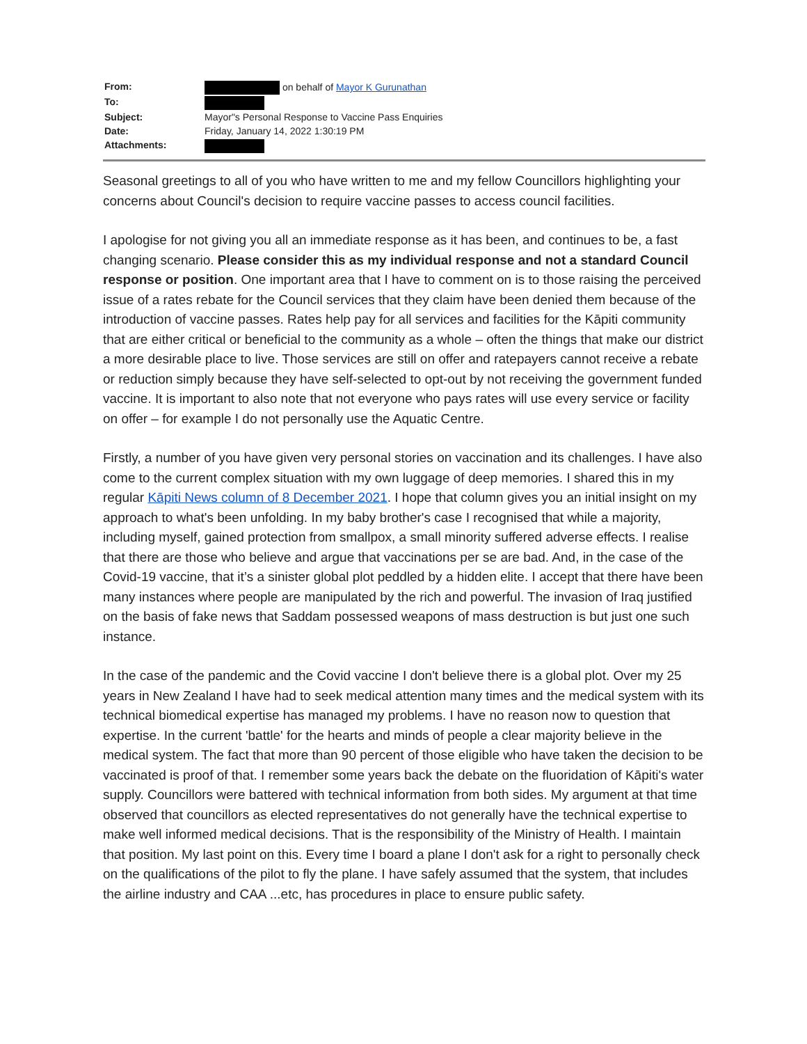| From: | on behalf of Mayor K Gurunathan |
| To: | |
| Subject: | Mayor"s Personal Response to Vaccine Pass Enquiries |
| Date: | Friday, January 14, 2022 1:30:19 PM |
| Attachments: | |
Seasonal greetings to all of you who have written to me and my fellow Councillors highlighting your concerns about Council's decision to require vaccine passes to access council facilities.
I apologise for not giving you all an immediate response as it has been, and continues to be, a fast changing scenario. Please consider this as my individual response and not a standard Council response or position. One important area that I have to comment on is to those raising the perceived issue of a rates rebate for the Council services that they claim have been denied them because of the introduction of vaccine passes. Rates help pay for all services and facilities for the Kāpiti community that are either critical or beneficial to the community as a whole – often the things that make our district a more desirable place to live. Those services are still on offer and ratepayers cannot receive a rebate or reduction simply because they have self-selected to opt-out by not receiving the government funded vaccine. It is important to also note that not everyone who pays rates will use every service or facility on offer – for example I do not personally use the Aquatic Centre.
Firstly, a number of you have given very personal stories on vaccination and its challenges. I have also come to the current complex situation with my own luggage of deep memories. I shared this in my regular Kāpiti News column of 8 December 2021. I hope that column gives you an initial insight on my approach to what's been unfolding. In my baby brother's case I recognised that while a majority, including myself, gained protection from smallpox, a small minority suffered adverse effects. I realise that there are those who believe and argue that vaccinations per se are bad. And, in the case of the Covid-19 vaccine, that it’s a sinister global plot peddled by a hidden elite. I accept that there have been many instances where people are manipulated by the rich and powerful. The invasion of Iraq justified on the basis of fake news that Saddam possessed weapons of mass destruction is but just one such instance.
In the case of the pandemic and the Covid vaccine I don't believe there is a global plot. Over my 25 years in New Zealand I have had to seek medical attention many times and the medical system with its technical biomedical expertise has managed my problems. I have no reason now to question that expertise. In the current 'battle' for the hearts and minds of people a clear majority believe in the medical system. The fact that more than 90 percent of those eligible who have taken the decision to be vaccinated is proof of that. I remember some years back the debate on the fluoridation of Kāpiti's water supply. Councillors were battered with technical information from both sides. My argument at that time observed that councillors as elected representatives do not generally have the technical expertise to make well informed medical decisions. That is the responsibility of the Ministry of Health. I maintain that position. My last point on this. Every time I board a plane I don't ask for a right to personally check on the qualifications of the pilot to fly the plane. I have safely assumed that the system, that includes the airline industry and CAA ...etc, has procedures in place to ensure public safety.